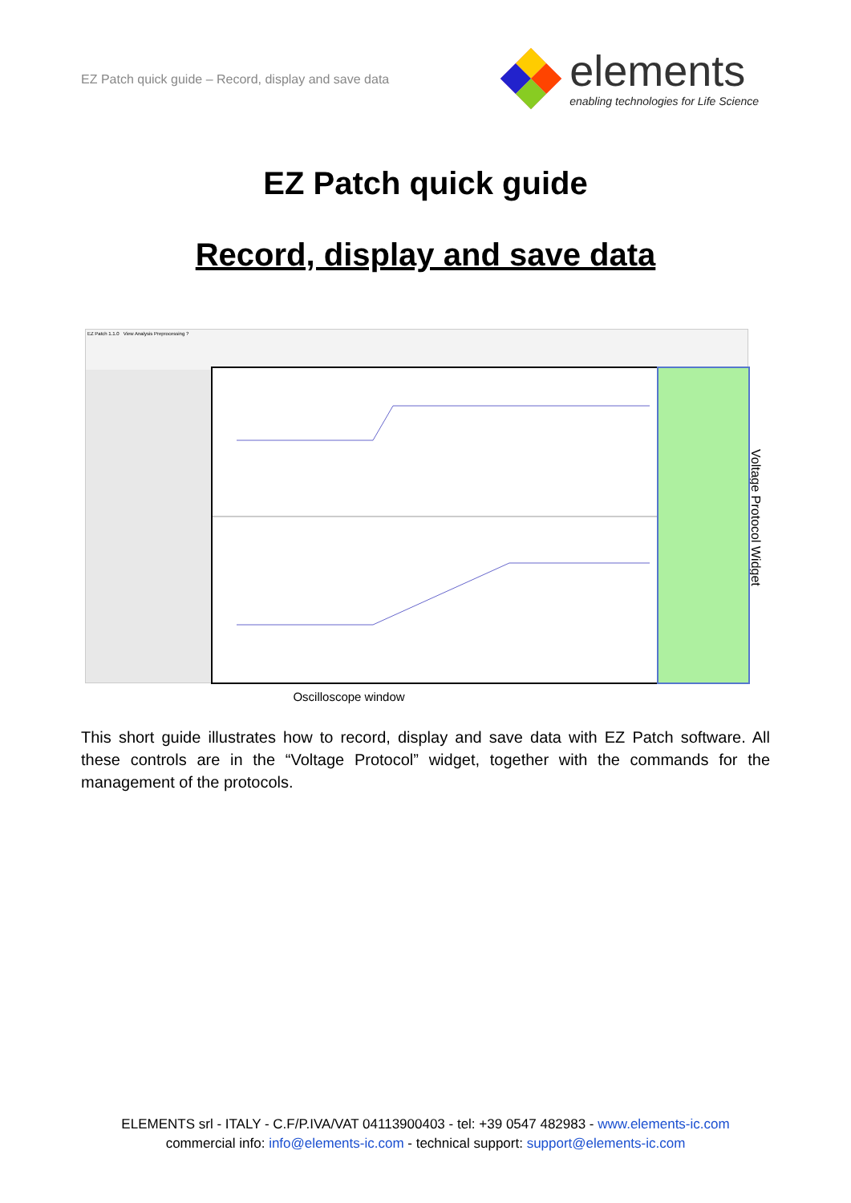EZ Patch quick guide – Record, display and save data
elements
enabling technologies for Life Science
EZ Patch quick guide
Record, display and save data
EZ Patch 1.1.0 View Analysis Preprocessing ?
Voltage Protocol Widget
Oscilloscope window
This short guide illustrates how to record, display and save data with EZ Patch software. All these controls are in the “Voltage Protocol” widget, together with the commands for the management of the protocols.
ELEMENTS srl - ITALY - C.F/P.IVA/VAT 04113900403 - tel: +39 0547 482983 - www.elements-ic.com
commercial info: info@elements-ic.com - technical support: support@elements-ic.com